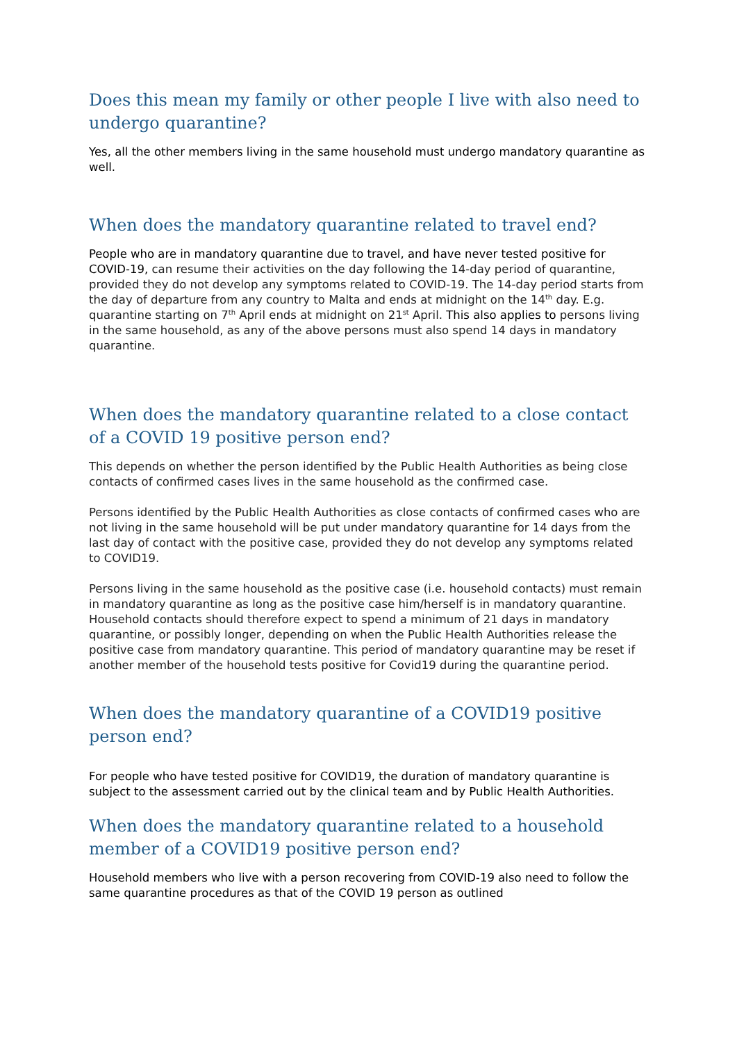Does this mean my family or other people I live with also need to undergo quarantine?
Yes, all the other members living in the same household must undergo mandatory quarantine as well.
When does the mandatory quarantine related to travel end?
People who are in mandatory quarantine due to travel, and have never tested positive for COVID-19, can resume their activities on the day following the 14-day period of quarantine, provided they do not develop any symptoms related to COVID-19. The 14-day period starts from the day of departure from any country to Malta and ends at midnight on the 14<sup>th</sup> day. E.g. quarantine starting on 7<sup>th</sup> April ends at midnight on 21<sup>st</sup> April. This also applies to persons living in the same household, as any of the above persons must also spend 14 days in mandatory quarantine.
When does the mandatory quarantine related to a close contact of a COVID 19 positive person end?
This depends on whether the person identified by the Public Health Authorities as being close contacts of confirmed cases lives in the same household as the confirmed case.
Persons identified by the Public Health Authorities as close contacts of confirmed cases who are not living in the same household will be put under mandatory quarantine for 14 days from the last day of contact with the positive case, provided they do not develop any symptoms related to COVID19.
Persons living in the same household as the positive case (i.e. household contacts) must remain in mandatory quarantine as long as the positive case him/herself is in mandatory quarantine. Household contacts should therefore expect to spend a minimum of 21 days in mandatory quarantine, or possibly longer, depending on when the Public Health Authorities release the positive case from mandatory quarantine. This period of mandatory quarantine may be reset if another member of the household tests positive for Covid19 during the quarantine period.
When does the mandatory quarantine of a COVID19 positive person end?
For people who have tested positive for COVID19, the duration of mandatory quarantine is subject to the assessment carried out by the clinical team and by Public Health Authorities.
When does the mandatory quarantine related to a household member of a COVID19 positive person end?
Household members who live with a person recovering from COVID-19 also need to follow the same quarantine procedures as that of the COVID 19 person as outlined